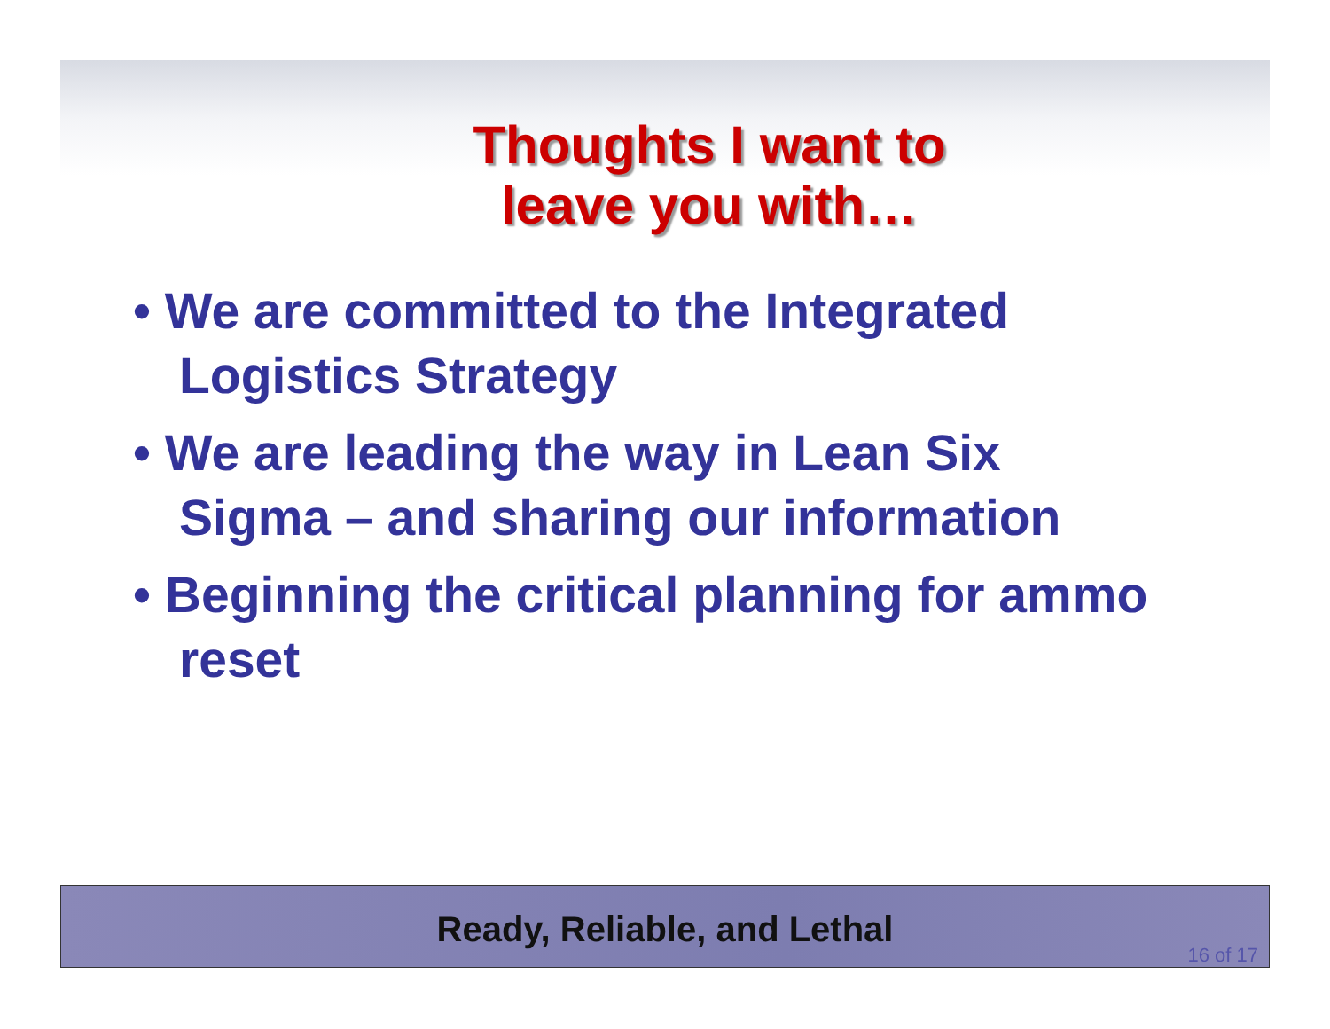Thoughts I want to
leave you with…
• We are committed to the Integrated Logistics Strategy
• We are leading the way in Lean Six Sigma – and sharing our information
• Beginning the critical planning for ammo reset
Ready, Reliable, and Lethal
16 of 17